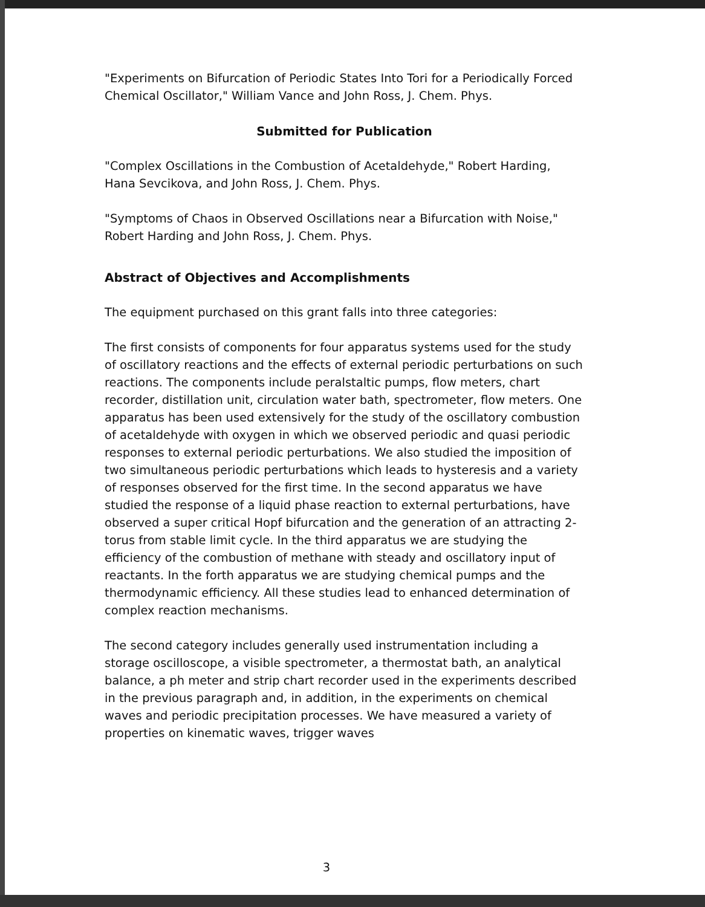"Experiments on Bifurcation of Periodic States Into Tori for a Periodically Forced Chemical Oscillator," William Vance and John Ross, J. Chem. Phys.
Submitted for Publication
"Complex Oscillations in the Combustion of Acetaldehyde," Robert Harding, Hana Sevcikova, and John Ross, J. Chem. Phys.
"Symptoms of Chaos in Observed Oscillations near a Bifurcation with Noise," Robert Harding and John Ross, J. Chem. Phys.
Abstract of Objectives and Accomplishments
The equipment purchased on this grant falls into three categories:
The first consists of components for four apparatus systems used for the study of oscillatory reactions and the effects of external periodic perturbations on such reactions. The components include peralstaltic pumps, flow meters, chart recorder, distillation unit, circulation water bath, spectrometer, flow meters. One apparatus has been used extensively for the study of the oscillatory combustion of acetaldehyde with oxygen in which we observed periodic and quasi periodic responses to external periodic perturbations. We also studied the imposition of two simultaneous periodic perturbations which leads to hysteresis and a variety of responses observed for the first time. In the second apparatus we have studied the response of a liquid phase reaction to external perturbations, have observed a super critical Hopf bifurcation and the generation of an attracting 2-torus from stable limit cycle. In the third apparatus we are studying the efficiency of the combustion of methane with steady and oscillatory input of reactants. In the forth apparatus we are studying chemical pumps and the thermodynamic efficiency. All these studies lead to enhanced determination of complex reaction mechanisms.
The second category includes generally used instrumentation including a storage oscilloscope, a visible spectrometer, a thermostat bath, an analytical balance, a ph meter and strip chart recorder used in the experiments described in the previous paragraph and, in addition, in the experiments on chemical waves and periodic precipitation processes. We have measured a variety of properties on kinematic waves, trigger waves
3